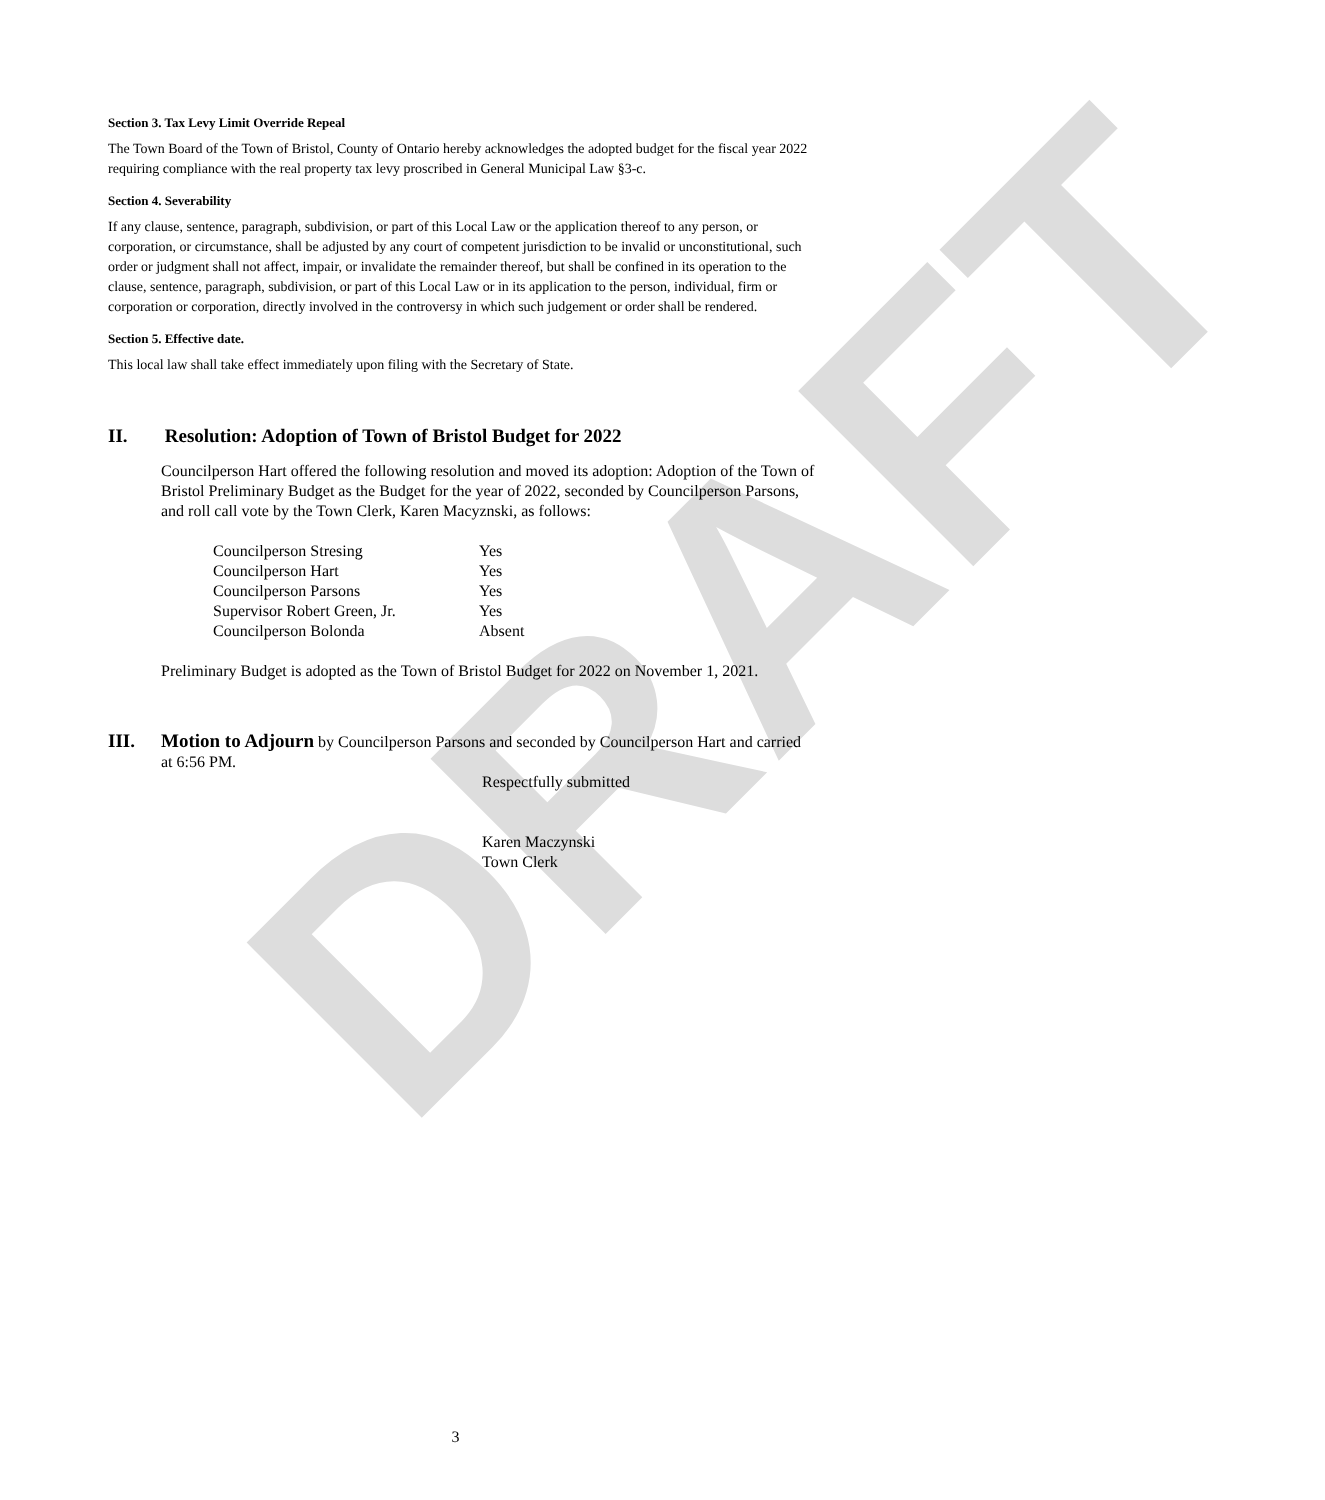DRAFT
Section 3. Tax Levy Limit Override Repeal
The Town Board of the Town of Bristol, County of Ontario hereby acknowledges the adopted budget for the fiscal year 2022 requiring compliance with the real property tax levy proscribed in General Municipal Law §3-c.
Section 4. Severability
If any clause, sentence, paragraph, subdivision, or part of this Local Law or the application thereof to any person, or corporation, or circumstance, shall be adjusted by any court of competent jurisdiction to be invalid or unconstitutional, such order or judgment shall not affect, impair, or invalidate the remainder thereof, but shall be confined in its operation to the clause, sentence, paragraph, subdivision, or part of this Local Law or in its application to the person, individual, firm or corporation or corporation, directly involved in the controversy in which such judgement or order shall be rendered.
Section 5. Effective date.
This local law shall take effect immediately upon filing with the Secretary of State.
II. Resolution: Adoption of Town of Bristol Budget for 2022
Councilperson Hart offered the following resolution and moved its adoption: Adoption of the Town of Bristol Preliminary Budget as the Budget for the year of 2022, seconded by Councilperson Parsons, and roll call vote by the Town Clerk, Karen Macyznski, as follows:
| Councilperson Stresing | Yes |
| Councilperson Hart | Yes |
| Councilperson Parsons | Yes |
| Supervisor Robert Green, Jr. | Yes |
| Councilperson Bolonda | Absent |
Preliminary Budget is adopted as the Town of Bristol Budget for 2022 on November 1, 2021.
III. Motion to Adjourn by Councilperson Parsons and seconded by Councilperson Hart and carried at 6:56 PM.
Respectfully submitted
Karen Maczynski
Town Clerk
3